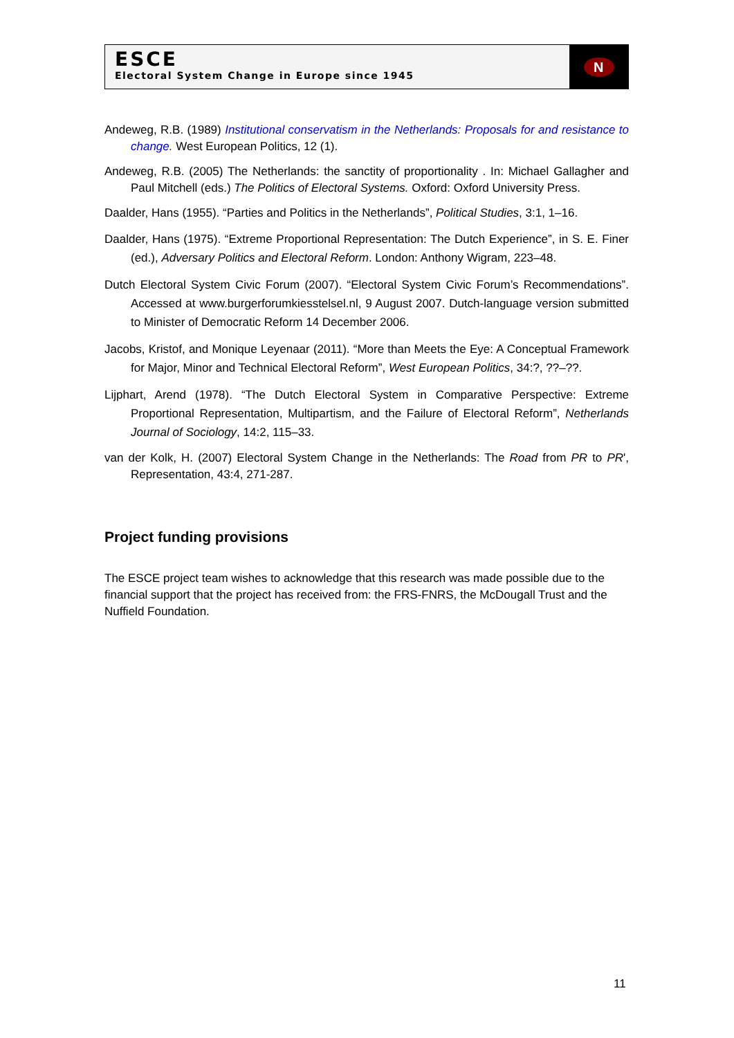ESCE
Electoral System Change in Europe since 1945
N
Andeweg, R.B. (1989) Institutional conservatism in the Netherlands: Proposals for and resistance to change. West European Politics, 12 (1).
Andeweg, R.B. (2005) The Netherlands: the sanctity of proportionality . In: Michael Gallagher and Paul Mitchell (eds.) The Politics of Electoral Systems. Oxford: Oxford University Press.
Daalder, Hans (1955). “Parties and Politics in the Netherlands”, Political Studies, 3:1, 1–16.
Daalder, Hans (1975). “Extreme Proportional Representation: The Dutch Experience”, in S. E. Finer (ed.), Adversary Politics and Electoral Reform. London: Anthony Wigram, 223–48.
Dutch Electoral System Civic Forum (2007). “Electoral System Civic Forum’s Recommendations”. Accessed at www.burgerforumkiesstelsel.nl, 9 August 2007. Dutch-language version submitted to Minister of Democratic Reform 14 December 2006.
Jacobs, Kristof, and Monique Leyenaar (2011). “More than Meets the Eye: A Conceptual Framework for Major, Minor and Technical Electoral Reform”, West European Politics, 34:?, ??–??.
Lijphart, Arend (1978). “The Dutch Electoral System in Comparative Perspective: Extreme Proportional Representation, Multipartism, and the Failure of Electoral Reform”, Netherlands Journal of Sociology, 14:2, 115–33.
van der Kolk, H. (2007) Electoral System Change in the Netherlands: The Road from PR to PR', Representation, 43:4, 271-287.
Project funding provisions
The ESCE project team wishes to acknowledge that this research was made possible due to the financial support that the project has received from: the FRS-FNRS, the McDougall Trust and the Nuffield Foundation.
11